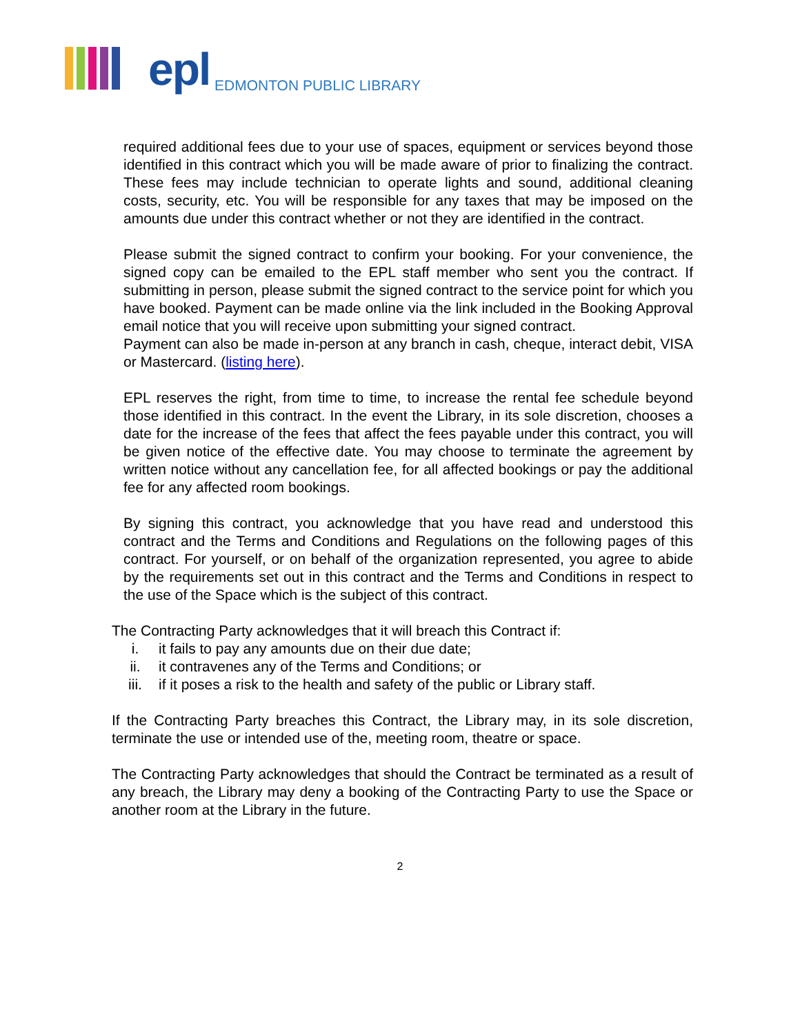epl EDMONTON PUBLIC LIBRARY
required additional fees due to your use of spaces, equipment or services beyond those identified in this contract which you will be made aware of prior to finalizing the contract. These fees may include technician to operate lights and sound, additional cleaning costs, security, etc. You will be responsible for any taxes that may be imposed on the amounts due under this contract whether or not they are identified in the contract.
Please submit the signed contract to confirm your booking. For your convenience, the signed copy can be emailed to the EPL staff member who sent you the contract. If submitting in person, please submit the signed contract to the service point for which you have booked. Payment can be made online via the link included in the Booking Approval email notice that you will receive upon submitting your signed contract.
Payment can also be made in-person at any branch in cash, cheque, interact debit, VISA or Mastercard. (listing here).
EPL reserves the right, from time to time, to increase the rental fee schedule beyond those identified in this contract. In the event the Library, in its sole discretion, chooses a date for the increase of the fees that affect the fees payable under this contract, you will be given notice of the effective date. You may choose to terminate the agreement by written notice without any cancellation fee, for all affected bookings or pay the additional fee for any affected room bookings.
By signing this contract, you acknowledge that you have read and understood this contract and the Terms and Conditions and Regulations on the following pages of this contract. For yourself, or on behalf of the organization represented, you agree to abide by the requirements set out in this contract and the Terms and Conditions in respect to the use of the Space which is the subject of this contract.
The Contracting Party acknowledges that it will breach this Contract if:
i. it fails to pay any amounts due on their due date;
ii. it contravenes any of the Terms and Conditions; or
iii. if it poses a risk to the health and safety of the public or Library staff.
If the Contracting Party breaches this Contract, the Library may, in its sole discretion, terminate the use or intended use of the, meeting room, theatre or space.
The Contracting Party acknowledges that should the Contract be terminated as a result of any breach, the Library may deny a booking of the Contracting Party to use the Space or another room at the Library in the future.
2